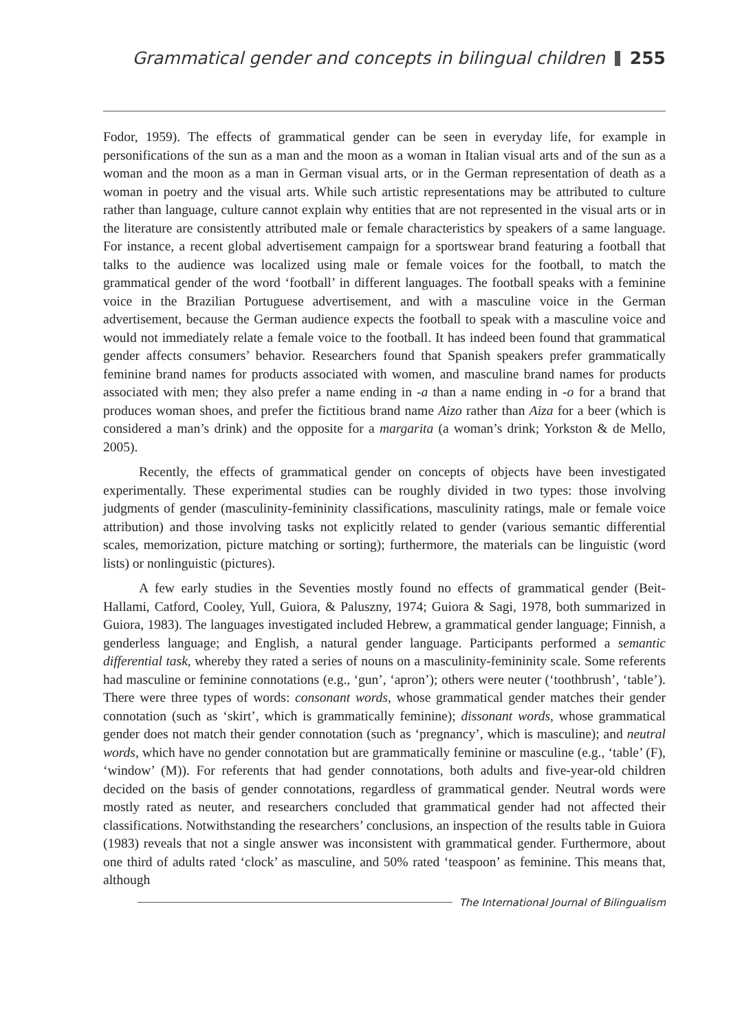Grammatical gender and concepts in bilingual children 255
Fodor, 1959). The effects of grammatical gender can be seen in everyday life, for example in personifications of the sun as a man and the moon as a woman in Italian visual arts and of the sun as a woman and the moon as a man in German visual arts, or in the German representation of death as a woman in poetry and the visual arts. While such artistic representations may be attributed to culture rather than language, culture cannot explain why entities that are not represented in the visual arts or in the literature are consistently attributed male or female characteristics by speakers of a same language. For instance, a recent global advertisement campaign for a sportswear brand featuring a football that talks to the audience was localized using male or female voices for the football, to match the grammatical gender of the word ‘football’ in different languages. The football speaks with a feminine voice in the Brazilian Portuguese advertisement, and with a masculine voice in the German advertisement, because the German audience expects the football to speak with a masculine voice and would not immediately relate a female voice to the football. It has indeed been found that grammatical gender affects consumers’ behavior. Researchers found that Spanish speakers prefer grammatically feminine brand names for products associated with women, and masculine brand names for products associated with men; they also prefer a name ending in -a than a name ending in -o for a brand that produces woman shoes, and prefer the fictitious brand name Aizo rather than Aiza for a beer (which is considered a man’s drink) and the opposite for a margarita (a woman’s drink; Yorkston & de Mello, 2005).
Recently, the effects of grammatical gender on concepts of objects have been investigated experimentally. These experimental studies can be roughly divided in two types: those involving judgments of gender (masculinity-femininity classifications, masculinity ratings, male or female voice attribution) and those involving tasks not explicitly related to gender (various semantic differential scales, memorization, picture matching or sorting); furthermore, the materials can be linguistic (word lists) or nonlinguistic (pictures).
A few early studies in the Seventies mostly found no effects of grammatical gender (Beit-Hallami, Catford, Cooley, Yull, Guiora, & Paluszny, 1974; Guiora & Sagi, 1978, both summarized in Guiora, 1983). The languages investigated included Hebrew, a grammatical gender language; Finnish, a genderless language; and English, a natural gender language. Participants performed a semantic differential task, whereby they rated a series of nouns on a masculinity-femininity scale. Some referents had masculine or feminine connotations (e.g., ‘gun’, ‘apron’); others were neuter (‘toothbrush’, ‘table’). There were three types of words: consonant words, whose grammatical gender matches their gender connotation (such as ‘skirt’, which is grammatically feminine); dissonant words, whose grammatical gender does not match their gender connotation (such as ‘pregnancy’, which is masculine); and neutral words, which have no gender connotation but are grammatically feminine or masculine (e.g., ‘table’ (F), ‘window’ (M)). For referents that had gender connotations, both adults and five-year-old children decided on the basis of gender connotations, regardless of grammatical gender. Neutral words were mostly rated as neuter, and researchers concluded that grammatical gender had not affected their classifications. Notwithstanding the researchers’ conclusions, an inspection of the results table in Guiora (1983) reveals that not a single answer was inconsistent with grammatical gender. Furthermore, about one third of adults rated ‘clock’ as masculine, and 50% rated ‘teaspoon’ as feminine. This means that, although
The International Journal of Bilingualism